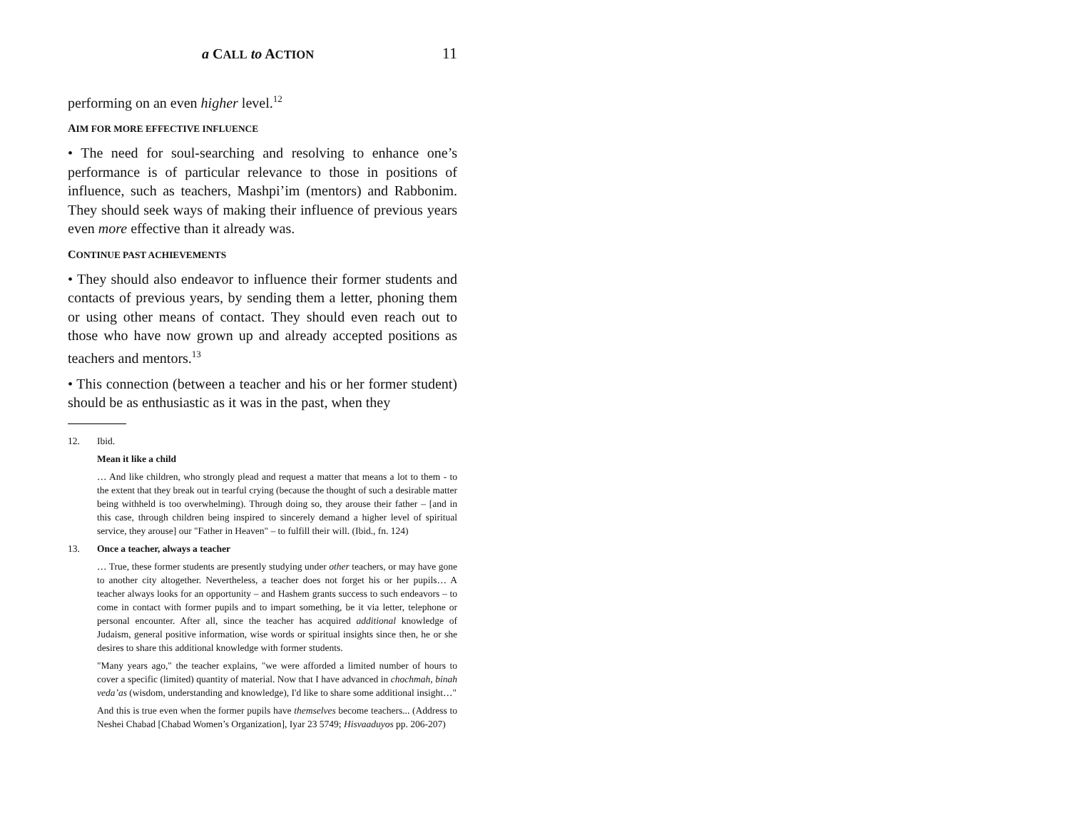a CALL to ACTION 11
performing on an even higher level.<sup>12</sup>
AIM FOR MORE EFFECTIVE INFLUENCE
• The need for soul-searching and resolving to enhance one’s performance is of particular relevance to those in positions of influence, such as teachers, Mashpi’im (mentors) and Rabbonim. They should seek ways of making their influence of previous years even more effective than it already was.
CONTINUE PAST ACHIEVEMENTS
• They should also endeavor to influence their former students and contacts of previous years, by sending them a letter, phoning them or using other means of contact. They should even reach out to those who have now grown up and already accepted positions as teachers and mentors.<sup>13</sup>
• This connection (between a teacher and his or her former student) should be as enthusiastic as it was in the past, when they
12. Ibid.
Mean it like a child
… And like children, who strongly plead and request a matter that means a lot to them - to the extent that they break out in tearful crying (because the thought of such a desirable matter being withheld is too overwhelming). Through doing so, they arouse their father – [and in this case, through children being inspired to sincerely demand a higher level of spiritual service, they arouse] our "Father in Heaven" – to fulfill their will. (Ibid., fn. 124)
13. Once a teacher, always a teacher
… True, these former students are presently studying under other teachers, or may have gone to another city altogether. Nevertheless, a teacher does not forget his or her pupils… A teacher always looks for an opportunity – and Hashem grants success to such endeavors – to come in contact with former pupils and to impart something, be it via letter, telephone or personal encounter. After all, since the teacher has acquired additional knowledge of Judaism, general positive information, wise words or spiritual insights since then, he or she desires to share this additional knowledge with former students.
"Many years ago," the teacher explains, "we were afforded a limited number of hours to cover a specific (limited) quantity of material. Now that I have advanced in chochmah, binah veda’as (wisdom, understanding and knowledge), I'd like to share some additional insight…"
And this is true even when the former pupils have themselves become teachers... (Address to Neshei Chabad [Chabad Women’s Organization], Iyar 23 5749; Hisvaaduyos pp. 206-207)